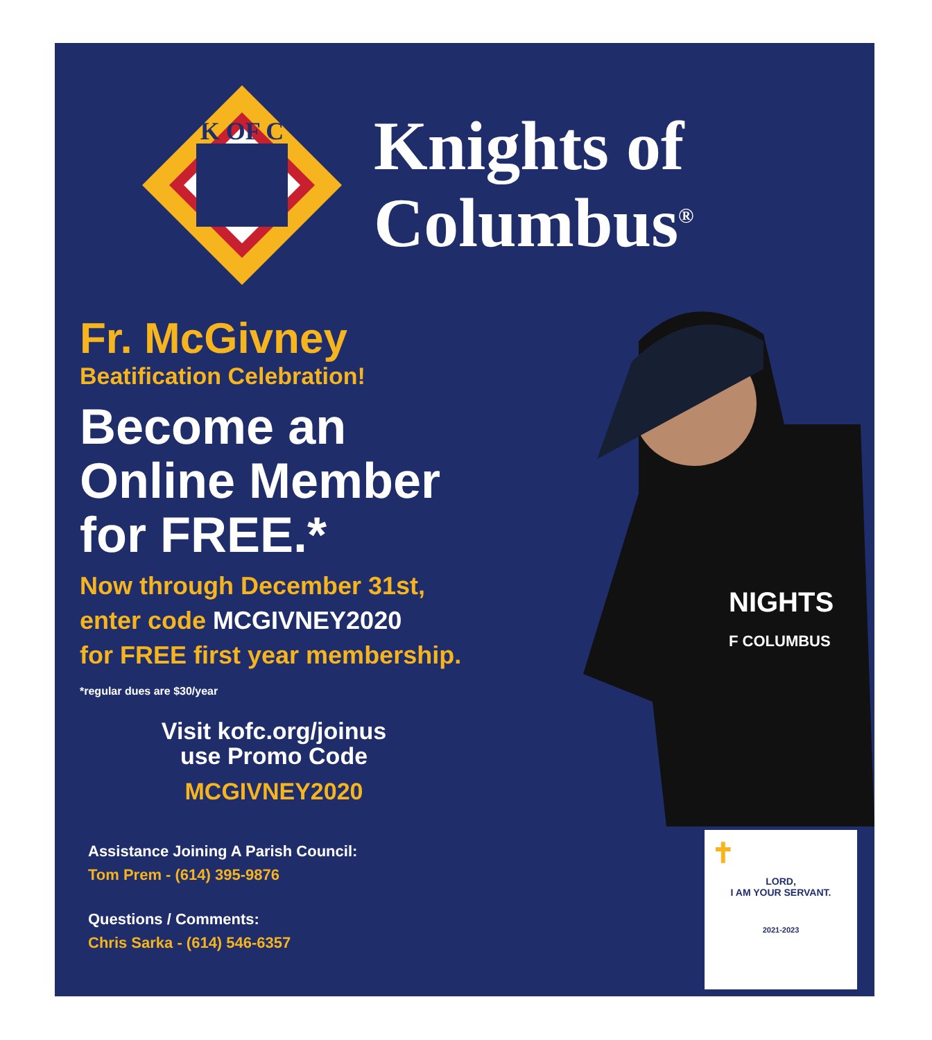K OF C
Knights of
Columbus<sup>®</sup>
Fr. McGivney
Beatification Celebration!
Become an
Online Member
for FREE.*
Now through December 31st,
enter code MCGIVNEY2020
for FREE first year membership.
*regular dues are $30/year
Visit kofc.org/joinus
use Promo Code
MCGIVNEY2020
Assistance Joining A Parish Council:
Tom Prem - (614) 395-9876
Questions / Comments:
Chris Sarka - (614) 546-6357
NIGHTS
F COLUMBUS
✝
LORD,
I AM YOUR SERVANT.
2021-2023